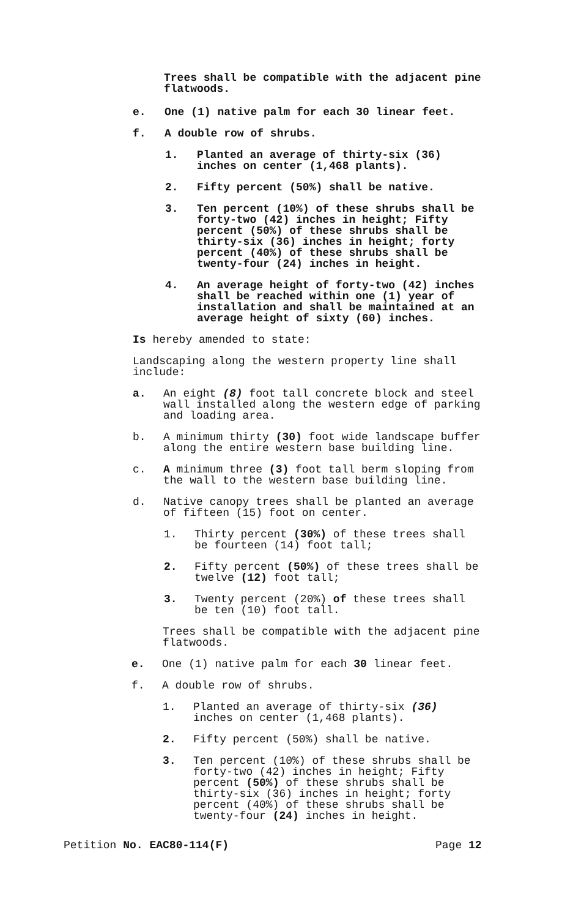Trees shall be compatible with the adjacent pine flatwoods.
e. One (1) native palm for each 30 linear feet.
f. A double row of shrubs.
1. Planted an average of thirty-six (36) inches on center (1,468 plants).
2. Fifty percent (50%) shall be native.
3. Ten percent (10%) of these shrubs shall be forty-two (42) inches in height; Fifty percent (50%) of these shrubs shall be thirty-six (36) inches in height; forty percent (40%) of these shrubs shall be twenty-four (24) inches in height.
4. An average height of forty-two (42) inches shall be reached within one (1) year of installation and shall be maintained at an average height of sixty (60) inches.
Is hereby amended to state:
Landscaping along the western property line shall include:
a. An eight (8) foot tall concrete block and steel wall installed along the western edge of parking and loading area.
b. A minimum thirty (30) foot wide landscape buffer along the entire western base building line.
c. A minimum three (3) foot tall berm sloping from the wall to the western base building line.
d. Native canopy trees shall be planted an average of fifteen (15) foot on center.
1. Thirty percent (30%) of these trees shall be fourteen (14) foot tall;
2. Fifty percent (50%) of these trees shall be twelve (12) foot tall;
3. Twenty percent (20%) of these trees shall be ten (10) foot tall.
Trees shall be compatible with the adjacent pine flatwoods.
e. One (1) native palm for each 30 linear feet.
f. A double row of shrubs.
1. Planted an average of thirty-six (36) inches on center (1,468 plants).
2. Fifty percent (50%) shall be native.
3. Ten percent (10%) of these shrubs shall be forty-two (42) inches in height; Fifty percent (50%) of these shrubs shall be thirty-six (36) inches in height; forty percent (40%) of these shrubs shall be twenty-four (24) inches in height.
Petition No. EAC80-114(F) Page 12